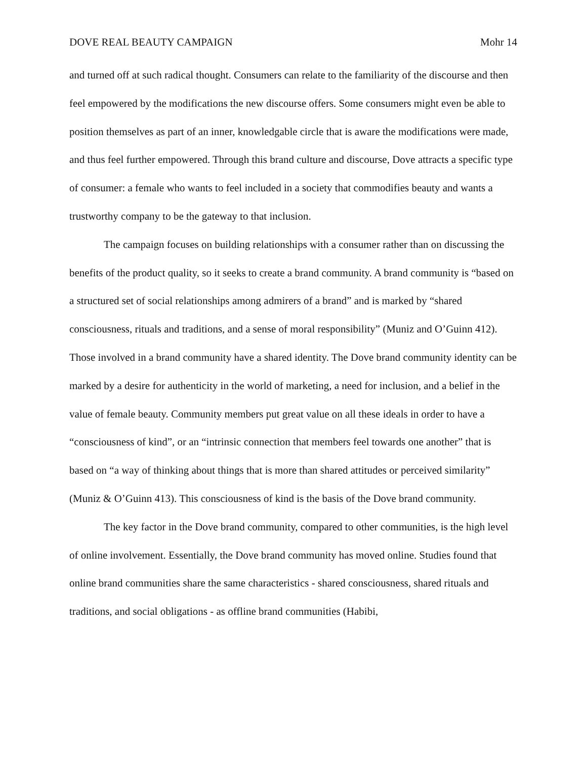DOVE REAL BEAUTY CAMPAIGN Mohr 14
and turned off at such radical thought. Consumers can relate to the familiarity of the discourse and then feel empowered by the modifications the new discourse offers. Some consumers might even be able to position themselves as part of an inner, knowledgable circle that is aware the modifications were made, and thus feel further empowered. Through this brand culture and discourse, Dove attracts a specific type of consumer: a female who wants to feel included in a society that commodifies beauty and wants a trustworthy company to be the gateway to that inclusion.
The campaign focuses on building relationships with a consumer rather than on discussing the benefits of the product quality, so it seeks to create a brand community. A brand community is “based on a structured set of social relationships among admirers of a brand” and is marked by “shared consciousness, rituals and traditions, and a sense of moral responsibility” (Muniz and O’Guinn 412). Those involved in a brand community have a shared identity. The Dove brand community identity can be marked by a desire for authenticity in the world of marketing, a need for inclusion, and a belief in the value of female beauty. Community members put great value on all these ideals in order to have a “consciousness of kind”, or an “intrinsic connection that members feel towards one another” that is based on “a way of thinking about things that is more than shared attitudes or perceived similarity” (Muniz & O’Guinn 413). This consciousness of kind is the basis of the Dove brand community.
The key factor in the Dove brand community, compared to other communities, is the high level of online involvement. Essentially, the Dove brand community has moved online. Studies found that online brand communities share the same characteristics - shared consciousness, shared rituals and traditions, and social obligations - as offline brand communities (Habibi,